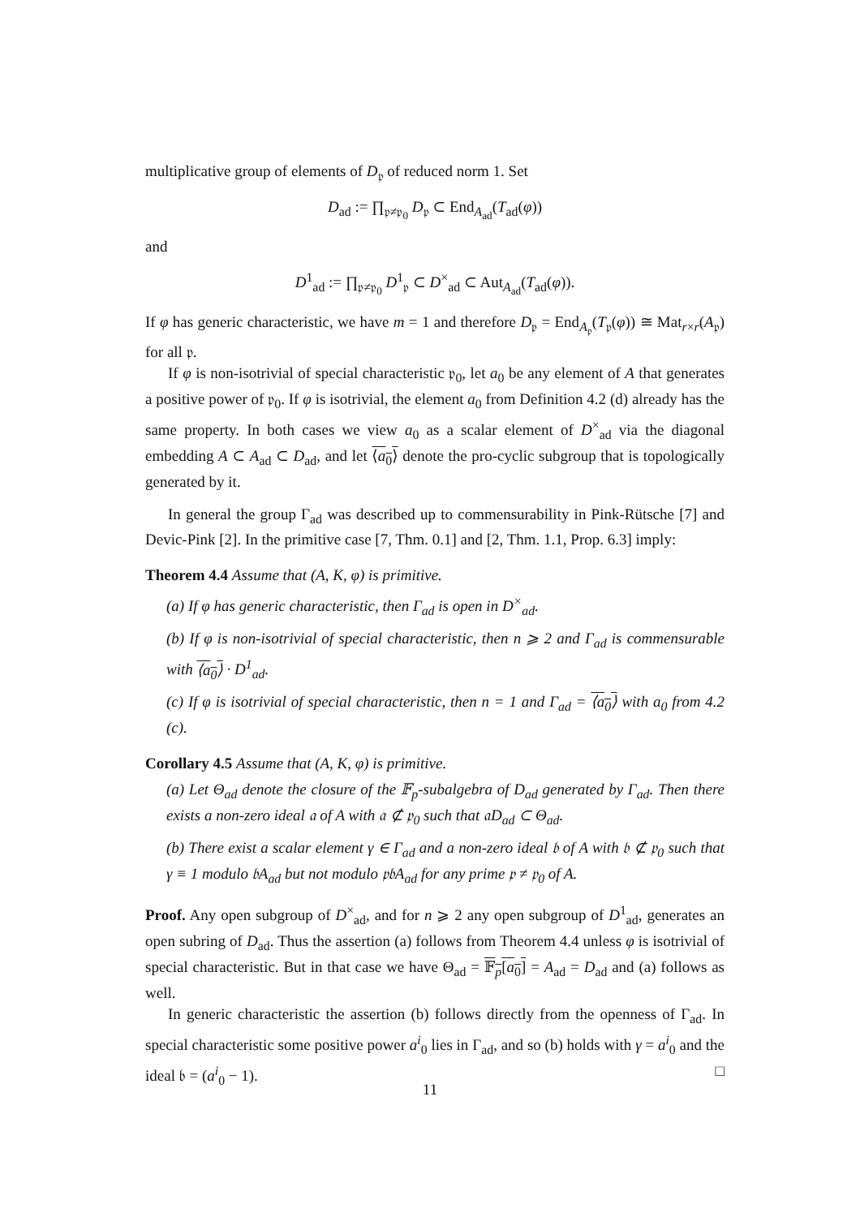multiplicative group of elements of D<sub>𝔭</sub> of reduced norm 1. Set
D<sub>ad</sub> := ∏<sub>𝔭≠𝔭<sub>0</sub></sub> D<sub>𝔭</sub> ⊂ End<sub>A<sub>ad</sub></sub>(T<sub>ad</sub>(φ))
and
D<sup>1</sup><sub>ad</sub> := ∏<sub>𝔭≠𝔭<sub>0</sub></sub> D<sup>1</sup><sub>𝔭</sub> ⊂ D<sup>×</sup><sub>ad</sub> ⊂ Aut<sub>A<sub>ad</sub></sub>(T<sub>ad</sub>(φ)).
If φ has generic characteristic, we have m = 1 and therefore D<sub>𝔭</sub> = End<sub>A<sub>𝔭</sub></sub>(T<sub>𝔭</sub>(φ)) ≅ Mat<sub>r×r</sub>(A<sub>𝔭</sub>) for all 𝔭.
If φ is non-isotrivial of special characteristic 𝔭<sub>0</sub>, let a<sub>0</sub> be any element of A that generates a positive power of 𝔭<sub>0</sub>. If φ is isotrivial, the element a<sub>0</sub> from Definition 4.2 (d) already has the same property. In both cases we view a<sub>0</sub> as a scalar element of D<sup>×</sup><sub>ad</sub> via the diagonal embedding A ⊂ A<sub>ad</sub> ⊂ D<sub>ad</sub>, and let ⟨a<sub>0</sub>⟩ denote the pro-cyclic subgroup that is topologically generated by it.
In general the group Γ<sub>ad</sub> was described up to commensurability in Pink-Rütsche [7] and Devic-Pink [2]. In the primitive case [7, Thm. 0.1] and [2, Thm. 1.1, Prop. 6.3] imply:
Theorem 4.4 Assume that (A, K, φ) is primitive.
(a) If φ has generic characteristic, then Γ<sub>ad</sub> is open in D<sup>×</sup><sub>ad</sub>.
(b) If φ is non-isotrivial of special characteristic, then n ⩾ 2 and Γ<sub>ad</sub> is commensurable with ⟨a<sub>0</sub>⟩ · D<sup>1</sup><sub>ad</sub>.
(c) If φ is isotrivial of special characteristic, then n = 1 and Γ<sub>ad</sub> = ⟨a<sub>0</sub>⟩ with a<sub>0</sub> from 4.2 (c).
Corollary 4.5 Assume that (A, K, φ) is primitive.
(a) Let Θ<sub>ad</sub> denote the closure of the 𝔽<sub>p</sub>-subalgebra of D<sub>ad</sub> generated by Γ<sub>ad</sub>. Then there exists a non-zero ideal 𝔞 of A with 𝔞 ⊄ 𝔭<sub>0</sub> such that 𝔞D<sub>ad</sub> ⊂ Θ<sub>ad</sub>.
(b) There exist a scalar element γ ∈ Γ<sub>ad</sub> and a non-zero ideal 𝔟 of A with 𝔟 ⊄ 𝔭<sub>0</sub> such that γ ≡ 1 modulo 𝔟A<sub>ad</sub> but not modulo 𝔭𝔟A<sub>ad</sub> for any prime 𝔭 ≠ 𝔭<sub>0</sub> of A.
Proof. Any open subgroup of D<sup>×</sup><sub>ad</sub>, and for n ⩾ 2 any open subgroup of D<sup>1</sup><sub>ad</sub>, generates an open subring of D<sub>ad</sub>. Thus the assertion (a) follows from Theorem 4.4 unless φ is isotrivial of special characteristic. But in that case we have Θ<sub>ad</sub> = 𝔽<sub>p</sub>[a<sub>0</sub>] = A<sub>ad</sub> = D<sub>ad</sub> and (a) follows as well.
In generic characteristic the assertion (b) follows directly from the openness of Γ<sub>ad</sub>. In special characteristic some positive power a<sup>i</sup><sub>0</sub> lies in Γ<sub>ad</sub>, and so (b) holds with γ = a<sup>i</sup><sub>0</sub> and the ideal 𝔟 = (a<sup>i</sup><sub>0</sub> − 1). □
11